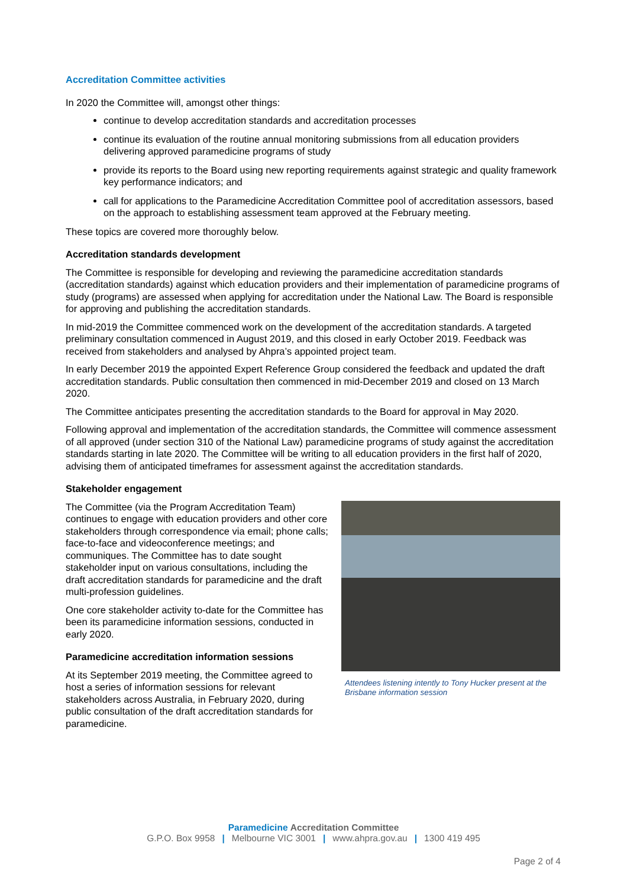Accreditation Committee activities
In 2020 the Committee will, amongst other things:
continue to develop accreditation standards and accreditation processes
continue its evaluation of the routine annual monitoring submissions from all education providers delivering approved paramedicine programs of study
provide its reports to the Board using new reporting requirements against strategic and quality framework key performance indicators; and
call for applications to the Paramedicine Accreditation Committee pool of accreditation assessors, based on the approach to establishing assessment team approved at the February meeting.
These topics are covered more thoroughly below.
Accreditation standards development
The Committee is responsible for developing and reviewing the paramedicine accreditation standards (accreditation standards) against which education providers and their implementation of paramedicine programs of study (programs) are assessed when applying for accreditation under the National Law. The Board is responsible for approving and publishing the accreditation standards.
In mid-2019 the Committee commenced work on the development of the accreditation standards. A targeted preliminary consultation commenced in August 2019, and this closed in early October 2019. Feedback was received from stakeholders and analysed by Ahpra’s appointed project team.
In early December 2019 the appointed Expert Reference Group considered the feedback and updated the draft accreditation standards. Public consultation then commenced in mid-December 2019 and closed on 13 March 2020.
The Committee anticipates presenting the accreditation standards to the Board for approval in May 2020.
Following approval and implementation of the accreditation standards, the Committee will commence assessment of all approved (under section 310 of the National Law) paramedicine programs of study against the accreditation standards starting in late 2020. The Committee will be writing to all education providers in the first half of 2020, advising them of anticipated timeframes for assessment against the accreditation standards.
Stakeholder engagement
The Committee (via the Program Accreditation Team) continues to engage with education providers and other core stakeholders through correspondence via email; phone calls; face-to-face and videoconference meetings; and communiques. The Committee has to date sought stakeholder input on various consultations, including the draft accreditation standards for paramedicine and the draft multi-profession guidelines.
One core stakeholder activity to-date for the Committee has been its paramedicine information sessions, conducted in early 2020.
Paramedicine accreditation information sessions
At its September 2019 meeting, the Committee agreed to host a series of information sessions for relevant stakeholders across Australia, in February 2020, during public consultation of the draft accreditation standards for paramedicine.
Attendees listening intently to Tony Hucker present at the Brisbane information session
Paramedicine Accreditation Committee
G.P.O. Box 9958 | Melbourne VIC 3001 | www.ahpra.gov.au | 1300 419 495
Page 2 of 4